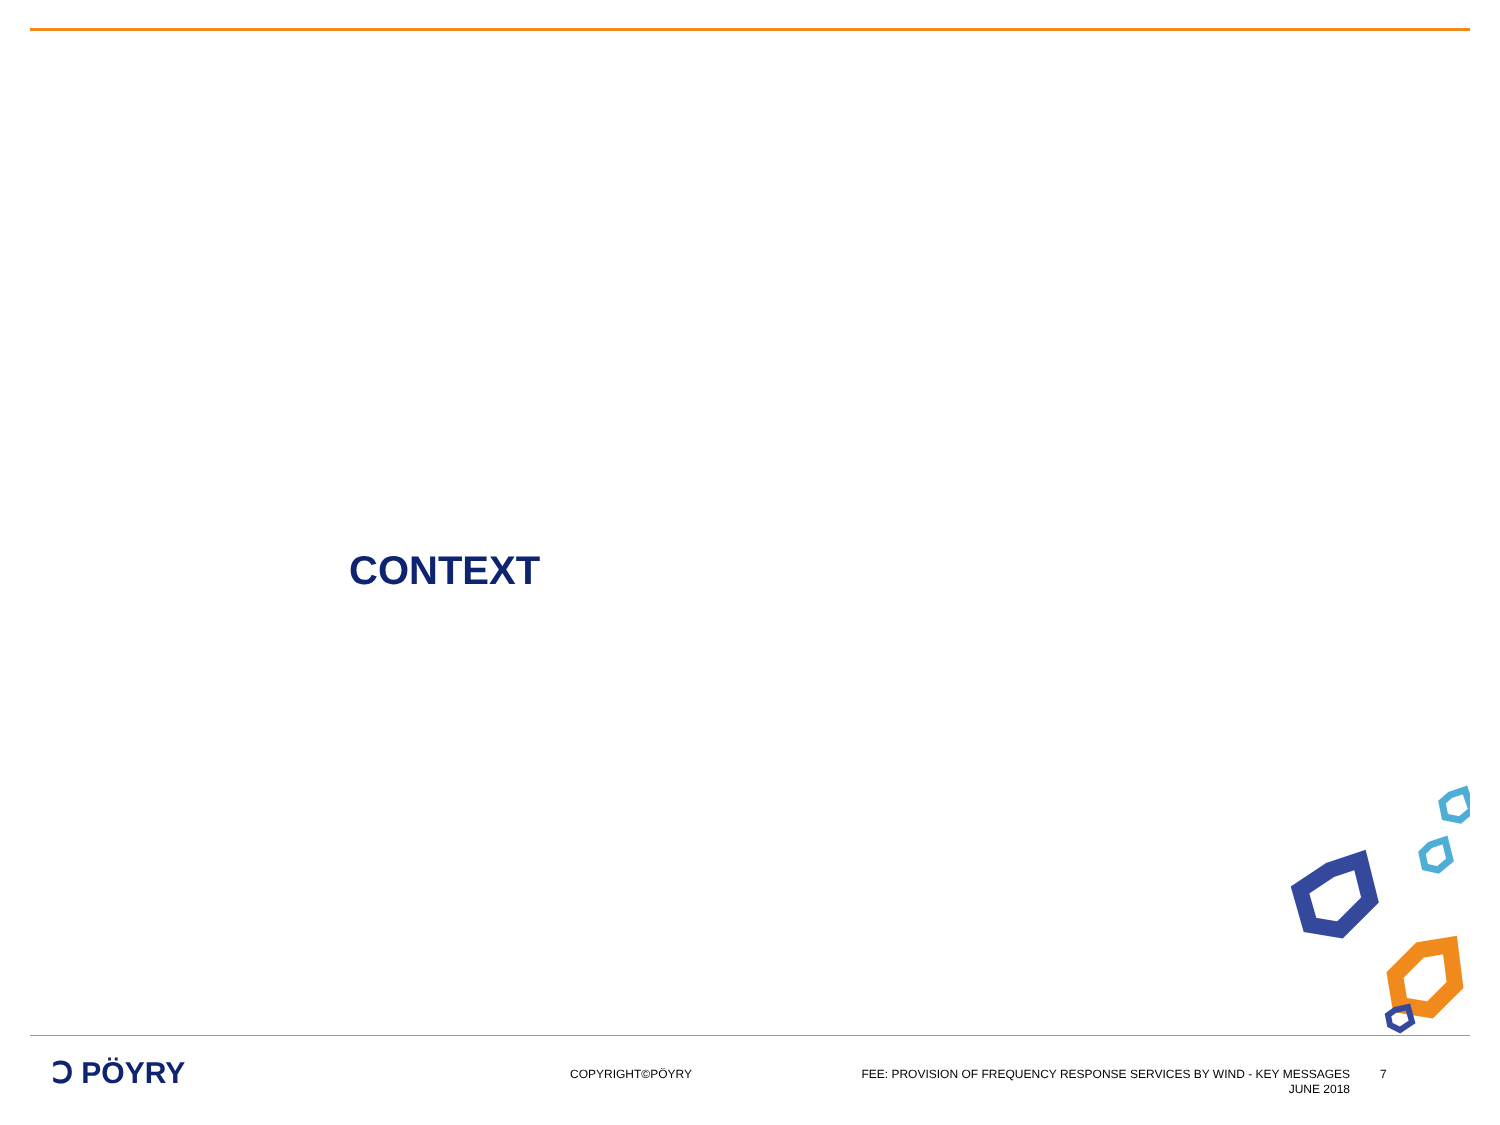CONTEXT
Ↄ PÖYRY
COPYRIGHT©PÖYRY
FEE: PROVISION OF FREQUENCY RESPONSE SERVICES BY WIND - KEY MESSAGES
JUNE 2018
7